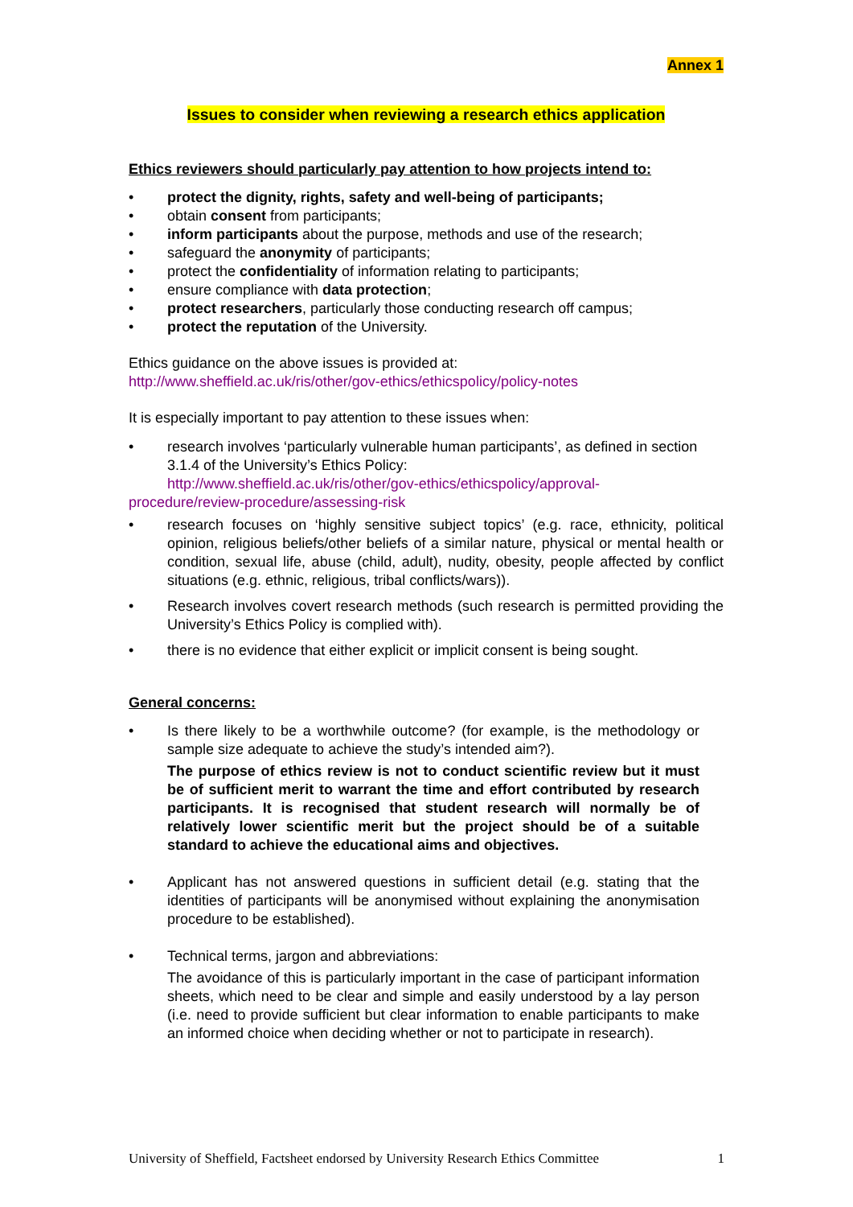Annex 1
Issues to consider when reviewing a research ethics application
Ethics reviewers should particularly pay attention to how projects intend to:
protect the dignity, rights, safety and well-being of participants;
obtain consent from participants;
inform participants about the purpose, methods and use of the research;
safeguard the anonymity of participants;
protect the confidentiality of information relating to participants;
ensure compliance with data protection;
protect researchers, particularly those conducting research off campus;
protect the reputation of the University.
Ethics guidance on the above issues is provided at:
http://www.sheffield.ac.uk/ris/other/gov-ethics/ethicspolicy/policy-notes
It is especially important to pay attention to these issues when:
research involves ‘particularly vulnerable human participants’, as defined in section 3.1.4 of the University’s Ethics Policy:
http://www.sheffield.ac.uk/ris/other/gov-ethics/ethicspolicy/approval-
procedure/review-procedure/assessing-risk
research focuses on ‘highly sensitive subject topics’ (e.g. race, ethnicity, political opinion, religious beliefs/other beliefs of a similar nature, physical or mental health or condition, sexual life, abuse (child, adult), nudity, obesity, people affected by conflict situations (e.g. ethnic, religious, tribal conflicts/wars)).
Research involves covert research methods (such research is permitted providing the University’s Ethics Policy is complied with).
there is no evidence that either explicit or implicit consent is being sought.
General concerns:
Is there likely to be a worthwhile outcome? (for example, is the methodology or sample size adequate to achieve the study’s intended aim?).
The purpose of ethics review is not to conduct scientific review but it must be of sufficient merit to warrant the time and effort contributed by research participants. It is recognised that student research will normally be of relatively lower scientific merit but the project should be of a suitable standard to achieve the educational aims and objectives.
Applicant has not answered questions in sufficient detail (e.g. stating that the identities of participants will be anonymised without explaining the anonymisation procedure to be established).
Technical terms, jargon and abbreviations:
The avoidance of this is particularly important in the case of participant information sheets, which need to be clear and simple and easily understood by a lay person (i.e. need to provide sufficient but clear information to enable participants to make an informed choice when deciding whether or not to participate in research).
University of Sheffield, Factsheet endorsed by University Research Ethics Committee 1